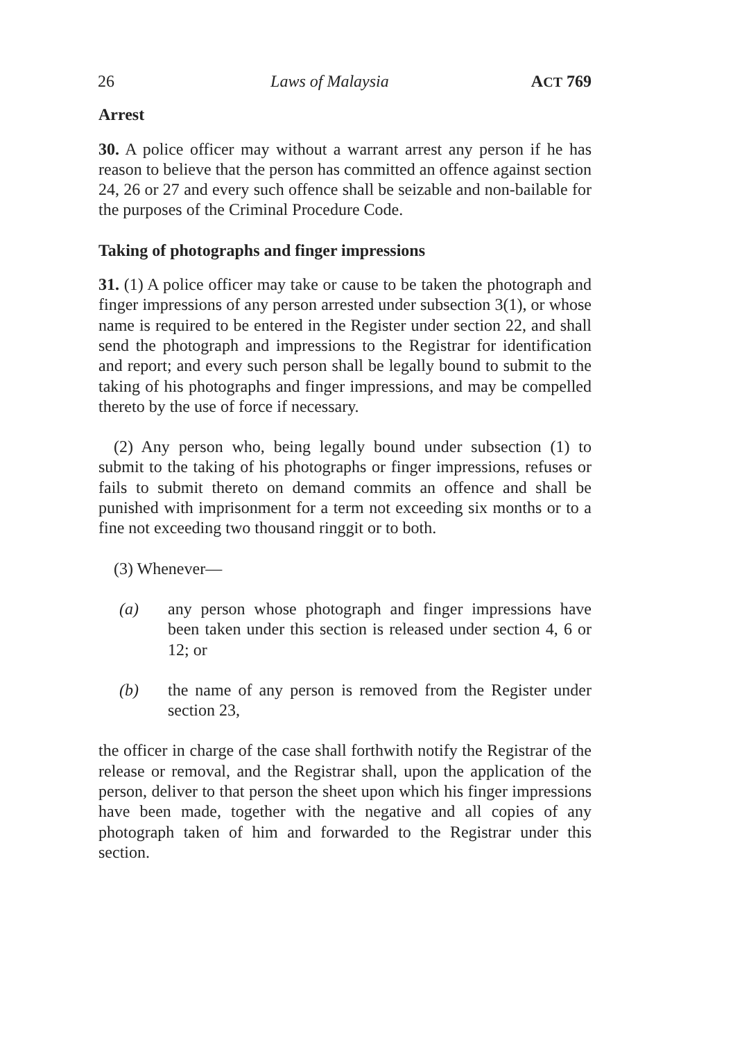26 Laws of Malaysia ACT 769
Arrest
30. A police officer may without a warrant arrest any person if he has reason to believe that the person has committed an offence against section 24, 26 or 27 and every such offence shall be seizable and non-bailable for the purposes of the Criminal Procedure Code.
Taking of photographs and finger impressions
31. (1) A police officer may take or cause to be taken the photograph and finger impressions of any person arrested under subsection 3(1), or whose name is required to be entered in the Register under section 22, and shall send the photograph and impressions to the Registrar for identification and report; and every such person shall be legally bound to submit to the taking of his photographs and finger impressions, and may be compelled thereto by the use of force if necessary.
(2) Any person who, being legally bound under subsection (1) to submit to the taking of his photographs or finger impressions, refuses or fails to submit thereto on demand commits an offence and shall be punished with imprisonment for a term not exceeding six months or to a fine not exceeding two thousand ringgit or to both.
(3) Whenever—
(a) any person whose photograph and finger impressions have been taken under this section is released under section 4, 6 or 12; or
(b) the name of any person is removed from the Register under section 23,
the officer in charge of the case shall forthwith notify the Registrar of the release or removal, and the Registrar shall, upon the application of the person, deliver to that person the sheet upon which his finger impressions have been made, together with the negative and all copies of any photograph taken of him and forwarded to the Registrar under this section.